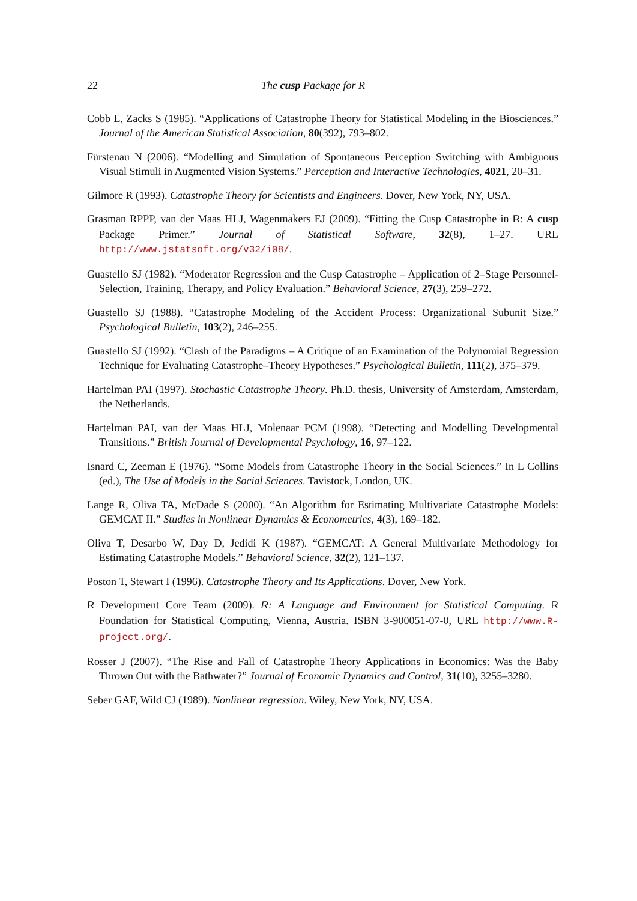22 The cusp Package for R
Cobb L, Zacks S (1985). “Applications of Catastrophe Theory for Statistical Modeling in the Biosciences.” Journal of the American Statistical Association, 80(392), 793–802.
Fürstenau N (2006). “Modelling and Simulation of Spontaneous Perception Switching with Ambiguous Visual Stimuli in Augmented Vision Systems.” Perception and Interactive Technologies, 4021, 20–31.
Gilmore R (1993). Catastrophe Theory for Scientists and Engineers. Dover, New York, NY, USA.
Grasman RPPP, van der Maas HLJ, Wagenmakers EJ (2009). “Fitting the Cusp Catastrophe in R: A cusp Package Primer.” Journal of Statistical Software, 32(8), 1–27. URL http://www.jstatsoft.org/v32/i08/.
Guastello SJ (1982). “Moderator Regression and the Cusp Catastrophe – Application of 2–Stage Personnel-Selection, Training, Therapy, and Policy Evaluation.” Behavioral Science, 27(3), 259–272.
Guastello SJ (1988). “Catastrophe Modeling of the Accident Process: Organizational Subunit Size.” Psychological Bulletin, 103(2), 246–255.
Guastello SJ (1992). “Clash of the Paradigms – A Critique of an Examination of the Polynomial Regression Technique for Evaluating Catastrophe–Theory Hypotheses.” Psychological Bulletin, 111(2), 375–379.
Hartelman PAI (1997). Stochastic Catastrophe Theory. Ph.D. thesis, University of Amsterdam, Amsterdam, the Netherlands.
Hartelman PAI, van der Maas HLJ, Molenaar PCM (1998). “Detecting and Modelling Developmental Transitions.” British Journal of Developmental Psychology, 16, 97–122.
Isnard C, Zeeman E (1976). “Some Models from Catastrophe Theory in the Social Sciences.” In L Collins (ed.), The Use of Models in the Social Sciences. Tavistock, London, UK.
Lange R, Oliva TA, McDade S (2000). “An Algorithm for Estimating Multivariate Catastrophe Models: GEMCAT II.” Studies in Nonlinear Dynamics & Econometrics, 4(3), 169–182.
Oliva T, Desarbo W, Day D, Jedidi K (1987). “GEMCAT: A General Multivariate Methodology for Estimating Catastrophe Models.” Behavioral Science, 32(2), 121–137.
Poston T, Stewart I (1996). Catastrophe Theory and Its Applications. Dover, New York.
R Development Core Team (2009). R: A Language and Environment for Statistical Computing. R Foundation for Statistical Computing, Vienna, Austria. ISBN 3-900051-07-0, URL http://www.R-project.org/.
Rosser J (2007). “The Rise and Fall of Catastrophe Theory Applications in Economics: Was the Baby Thrown Out with the Bathwater?” Journal of Economic Dynamics and Control, 31(10), 3255–3280.
Seber GAF, Wild CJ (1989). Nonlinear regression. Wiley, New York, NY, USA.